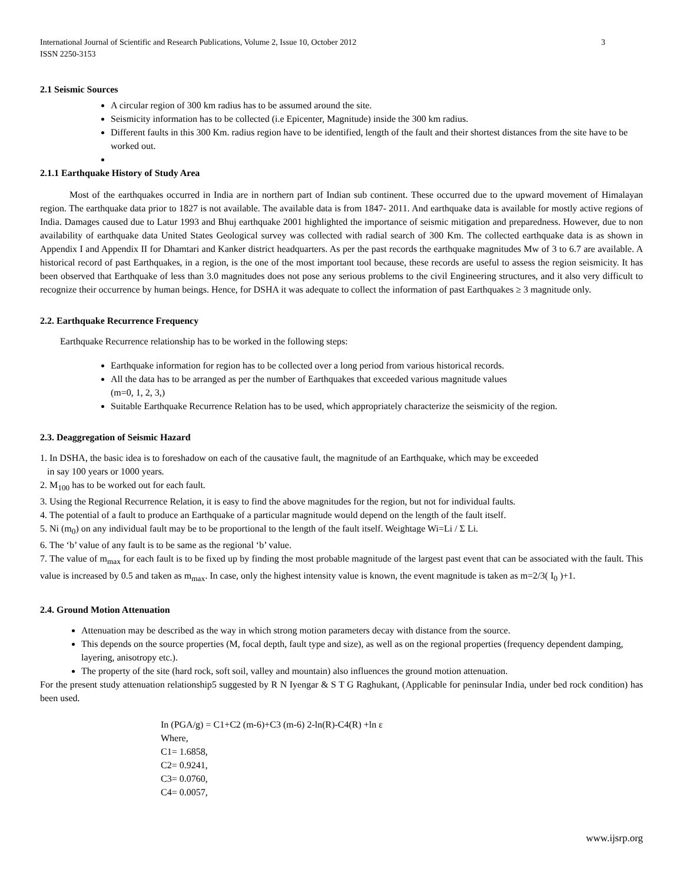International Journal of Scientific and Research Publications, Volume 2, Issue 10, October 2012
ISSN 2250-3153 3
2.1 Seismic Sources
A circular region of 300 km radius has to be assumed around the site.
Seismicity information has to be collected (i.e Epicenter, Magnitude) inside the 300 km radius.
Different faults in this 300 Km. radius region have to be identified, length of the fault and their shortest distances from the site have to be worked out.
2.1.1 Earthquake History of Study Area
Most of the earthquakes occurred in India are in northern part of Indian sub continent. These occurred due to the upward movement of Himalayan region. The earthquake data prior to 1827 is not available. The available data is from 1847- 2011. And earthquake data is available for mostly active regions of India. Damages caused due to Latur 1993 and Bhuj earthquake 2001 highlighted the importance of seismic mitigation and preparedness. However, due to non availability of earthquake data United States Geological survey was collected with radial search of 300 Km. The collected earthquake data is as shown in Appendix I and Appendix II for Dhamtari and Kanker district headquarters. As per the past records the earthquake magnitudes Mw of 3 to 6.7 are available. A historical record of past Earthquakes, in a region, is the one of the most important tool because, these records are useful to assess the region seismicity. It has been observed that Earthquake of less than 3.0 magnitudes does not pose any serious problems to the civil Engineering structures, and it also very difficult to recognize their occurrence by human beings. Hence, for DSHA it was adequate to collect the information of past Earthquakes ≥ 3 magnitude only.
2.2. Earthquake Recurrence Frequency
Earthquake Recurrence relationship has to be worked in the following steps:
Earthquake information for region has to be collected over a long period from various historical records.
All the data has to be arranged as per the number of Earthquakes that exceeded various magnitude values
(m=0, 1, 2, 3,)
Suitable Earthquake Recurrence Relation has to be used, which appropriately characterize the seismicity of the region.
2.3. Deaggregation of Seismic Hazard
1. In DSHA, the basic idea is to foreshadow on each of the causative fault, the magnitude of an Earthquake, which may be exceeded
in say 100 years or 1000 years.
2. M<sub>100</sub> has to be worked out for each fault.
3. Using the Regional Recurrence Relation, it is easy to find the above magnitudes for the region, but not for individual faults.
4. The potential of a fault to produce an Earthquake of a particular magnitude would depend on the length of the fault itself.
5. Ni (m<sub>0</sub>) on any individual fault may be to be proportional to the length of the fault itself. Weightage Wi=Li / Σ Li.
6. The ‘b’ value of any fault is to be same as the regional ‘b’ value.
7. The value of m<sub>max</sub> for each fault is to be fixed up by finding the most probable magnitude of the largest past event that can be associated with the fault. This value is increased by 0.5 and taken as m<sub>max</sub>. In case, only the highest intensity value is known, the event magnitude is taken as m=2/3( I<sub>0</sub> )+1.
2.4. Ground Motion Attenuation
Attenuation may be described as the way in which strong motion parameters decay with distance from the source.
This depends on the source properties (M, focal depth, fault type and size), as well as on the regional properties (frequency dependent damping, layering, anisotropy etc.).
The property of the site (hard rock, soft soil, valley and mountain) also influences the ground motion attenuation.
For the present study attenuation relationship5 suggested by R N Iyengar & S T G Raghukant, (Applicable for peninsular India, under bed rock condition) has been used.
In (PGA/g) = C1+C2 (m-6)+C3 (m-6) 2-ln(R)-C4(R) +ln ε
Where,
C1= 1.6858,
C2= 0.9241,
C3= 0.0760,
C4= 0.0057,
www.ijsrp.org